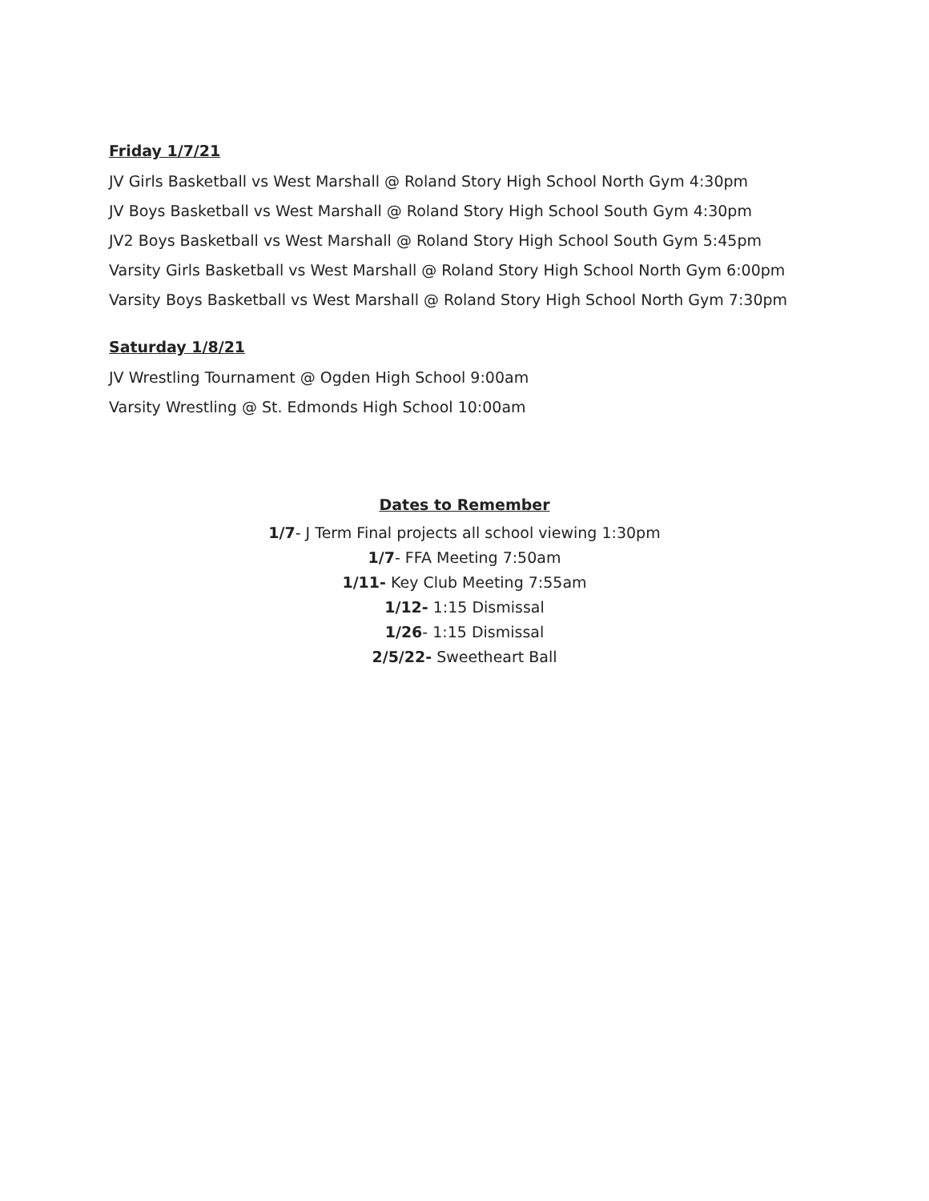Friday 1/7/21
JV Girls Basketball vs West Marshall @ Roland Story High School North Gym 4:30pm
JV Boys Basketball vs West Marshall @ Roland Story High School South Gym 4:30pm
JV2 Boys Basketball vs West Marshall @ Roland Story High School South Gym 5:45pm
Varsity Girls Basketball vs West Marshall @ Roland Story High School North Gym 6:00pm
Varsity Boys Basketball vs West Marshall @ Roland Story High School North Gym 7:30pm
Saturday 1/8/21
JV Wrestling Tournament @ Ogden High School 9:00am
Varsity Wrestling @ St. Edmonds High School 10:00am
Dates to Remember
1/7- J Term Final projects all school viewing 1:30pm
1/7- FFA Meeting 7:50am
1/11- Key Club Meeting 7:55am
1/12- 1:15 Dismissal
1/26- 1:15 Dismissal
2/5/22- Sweetheart Ball